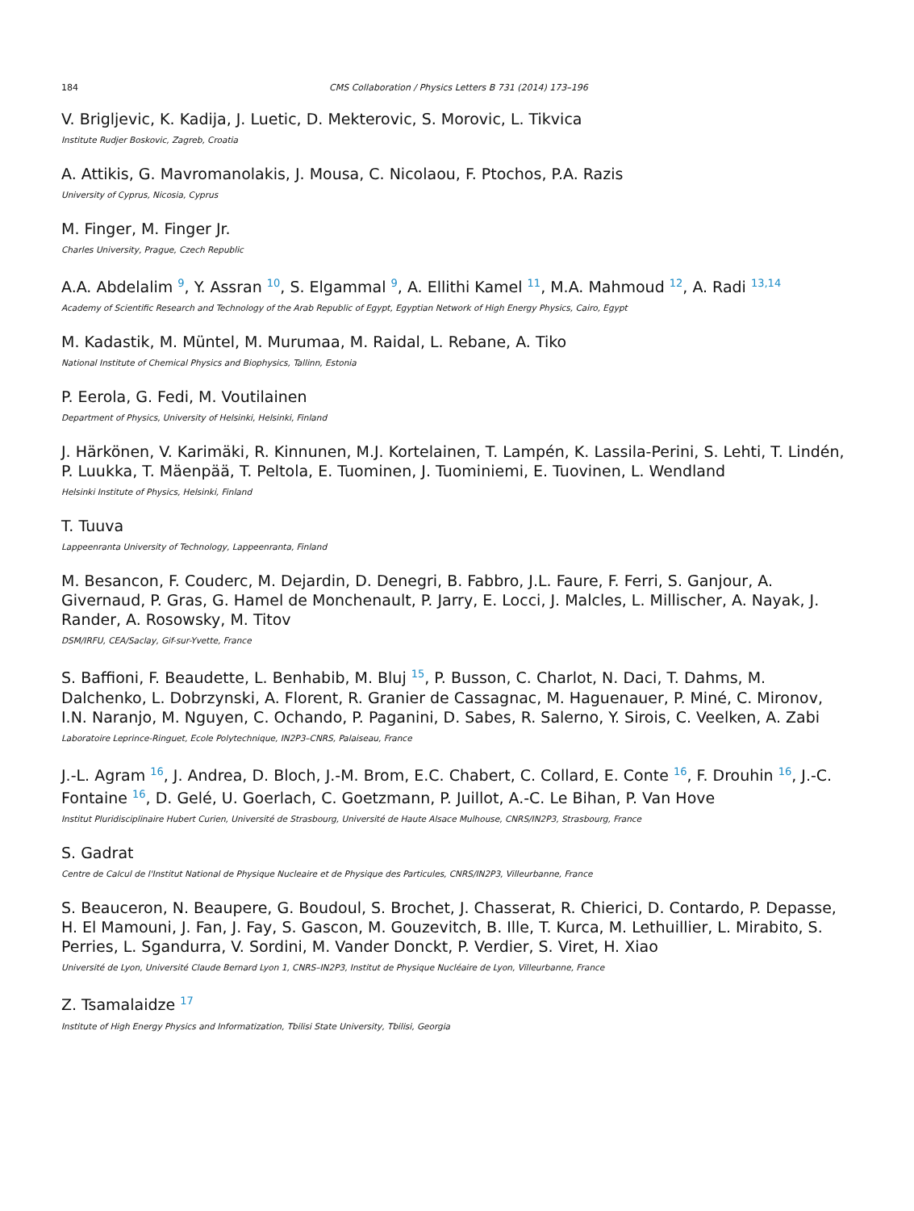184 CMS Collaboration / Physics Letters B 731 (2014) 173–196
V. Brigljevic, K. Kadija, J. Luetic, D. Mekterovic, S. Morovic, L. Tikvica
Institute Rudjer Boskovic, Zagreb, Croatia
A. Attikis, G. Mavromanolakis, J. Mousa, C. Nicolaou, F. Ptochos, P.A. Razis
University of Cyprus, Nicosia, Cyprus
M. Finger, M. Finger Jr.
Charles University, Prague, Czech Republic
A.A. Abdelalim <sup>9</sup>, Y. Assran <sup>10</sup>, S. Elgammal <sup>9</sup>, A. Ellithi Kamel <sup>11</sup>, M.A. Mahmoud <sup>12</sup>, A. Radi <sup>13,14</sup>
Academy of Scientific Research and Technology of the Arab Republic of Egypt, Egyptian Network of High Energy Physics, Cairo, Egypt
M. Kadastik, M. Müntel, M. Murumaa, M. Raidal, L. Rebane, A. Tiko
National Institute of Chemical Physics and Biophysics, Tallinn, Estonia
P. Eerola, G. Fedi, M. Voutilainen
Department of Physics, University of Helsinki, Helsinki, Finland
J. Härkönen, V. Karimäki, R. Kinnunen, M.J. Kortelainen, T. Lampén, K. Lassila-Perini, S. Lehti, T. Lindén, P. Luukka, T. Mäenpää, T. Peltola, E. Tuominen, J. Tuominiemi, E. Tuovinen, L. Wendland
Helsinki Institute of Physics, Helsinki, Finland
T. Tuuva
Lappeenranta University of Technology, Lappeenranta, Finland
M. Besancon, F. Couderc, M. Dejardin, D. Denegri, B. Fabbro, J.L. Faure, F. Ferri, S. Ganjour, A. Givernaud, P. Gras, G. Hamel de Monchenault, P. Jarry, E. Locci, J. Malcles, L. Millischer, A. Nayak, J. Rander, A. Rosowsky, M. Titov
DSM/IRFU, CEA/Saclay, Gif-sur-Yvette, France
S. Baffioni, F. Beaudette, L. Benhabib, M. Bluj <sup>15</sup>, P. Busson, C. Charlot, N. Daci, T. Dahms, M. Dalchenko, L. Dobrzynski, A. Florent, R. Granier de Cassagnac, M. Haguenauer, P. Miné, C. Mironov, I.N. Naranjo, M. Nguyen, C. Ochando, P. Paganini, D. Sabes, R. Salerno, Y. Sirois, C. Veelken, A. Zabi
Laboratoire Leprince-Ringuet, Ecole Polytechnique, IN2P3–CNRS, Palaiseau, France
J.-L. Agram <sup>16</sup>, J. Andrea, D. Bloch, J.-M. Brom, E.C. Chabert, C. Collard, E. Conte <sup>16</sup>, F. Drouhin <sup>16</sup>, J.-C. Fontaine <sup>16</sup>, D. Gelé, U. Goerlach, C. Goetzmann, P. Juillot, A.-C. Le Bihan, P. Van Hove
Institut Pluridisciplinaire Hubert Curien, Université de Strasbourg, Université de Haute Alsace Mulhouse, CNRS/IN2P3, Strasbourg, France
S. Gadrat
Centre de Calcul de l'Institut National de Physique Nucleaire et de Physique des Particules, CNRS/IN2P3, Villeurbanne, France
S. Beauceron, N. Beaupere, G. Boudoul, S. Brochet, J. Chasserat, R. Chierici, D. Contardo, P. Depasse, H. El Mamouni, J. Fan, J. Fay, S. Gascon, M. Gouzevitch, B. Ille, T. Kurca, M. Lethuillier, L. Mirabito, S. Perries, L. Sgandurra, V. Sordini, M. Vander Donckt, P. Verdier, S. Viret, H. Xiao
Université de Lyon, Université Claude Bernard Lyon 1, CNRS–IN2P3, Institut de Physique Nucléaire de Lyon, Villeurbanne, France
Z. Tsamalaidze <sup>17</sup>
Institute of High Energy Physics and Informatization, Tbilisi State University, Tbilisi, Georgia